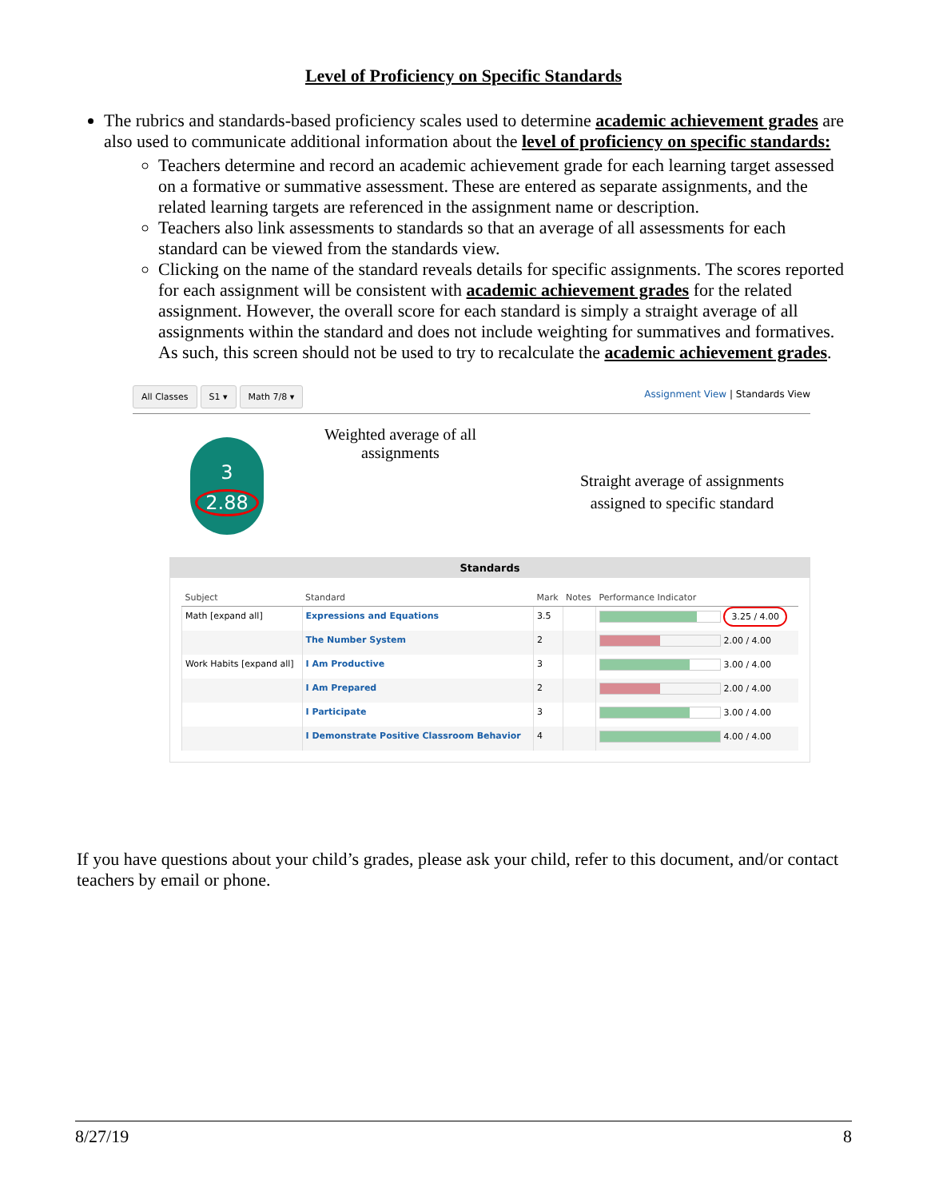Level of Proficiency on Specific Standards
The rubrics and standards-based proficiency scales used to determine academic achievement grades are also used to communicate additional information about the level of proficiency on specific standards:
Teachers determine and record an academic achievement grade for each learning target assessed on a formative or summative assessment. These are entered as separate assignments, and the related learning targets are referenced in the assignment name or description.
Teachers also link assessments to standards so that an average of all assessments for each standard can be viewed from the standards view.
Clicking on the name of the standard reveals details for specific assignments. The scores reported for each assignment will be consistent with academic achievement grades for the related assignment. However, the overall score for each standard is simply a straight average of all assignments within the standard and does not include weighting for summatives and formatives. As such, this screen should not be used to try to recalculate the academic achievement grades.
All Classes S1 ▾ Math 7/8 ▾ Assignment View | Standards View
3
2.88
Weighted average of all
assignments
Straight average of assignments
assigned to specific standard
Standards
| Subject | Standard | Mark | Notes | Performance Indicator |
| --- | --- | --- | --- | --- |
| Math [expand all] | Expressions and Equations | 3.5 | | 3.25 / 4.00 |
| | The Number System | 2 | | 2.00 / 4.00 |
| Work Habits [expand all] | I Am Productive | 3 | | 3.00 / 4.00 |
| | I Am Prepared | 2 | | 2.00 / 4.00 |
| | I Participate | 3 | | 3.00 / 4.00 |
| | I Demonstrate Positive Classroom Behavior | 4 | | 4.00 / 4.00 |
If you have questions about your child’s grades, please ask your child, refer to this document, and/or contact teachers by email or phone.
8/27/19 8